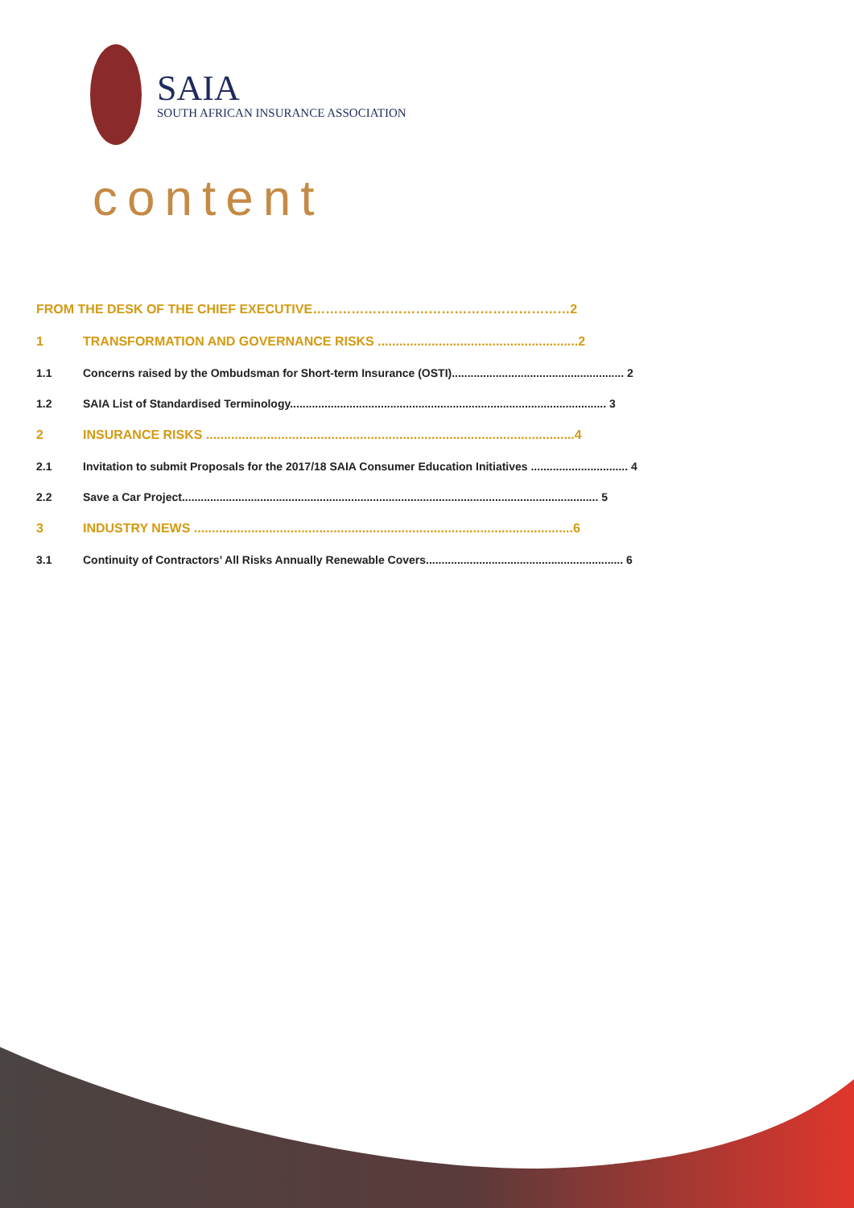SAIA
SOUTH AFRICAN INSURANCE ASSOCIATION
content
FROM THE DESK OF THE CHIEF EXECUTIVE……………………………………………………2
1 TRANSFORMATION AND GOVERNANCE RISKS ........................................................2
1.1 Concerns raised by the Ombudsman for Short-term Insurance (OSTI)....................................................... 2
1.2 SAIA List of Standardised Terminology..................................................................................................... 3
2 INSURANCE RISKS .......................................................................................................4
2.1 Invitation to submit Proposals for the 2017/18 SAIA Consumer Education Initiatives ............................... 4
2.2 Save a Car Project..................................................................................................................................... 5
3 INDUSTRY NEWS ..........................................................................................................6
3.1 Continuity of Contractors’ All Risks Annually Renewable Covers............................................................... 6